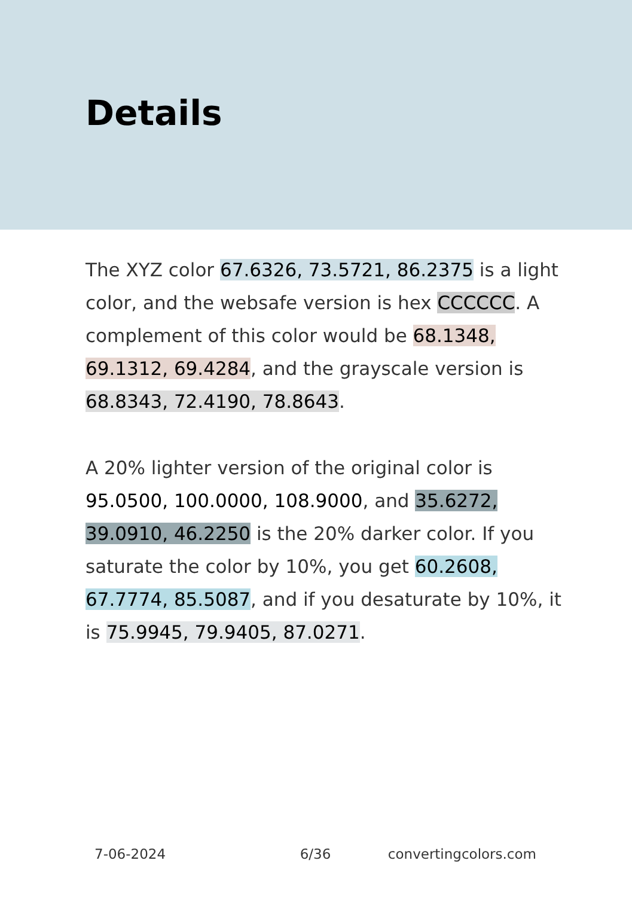Details
The XYZ color 67.6326, 73.5721, 86.2375 is a light color, and the websafe version is hex CCCCCC. A complement of this color would be 68.1348, 69.1312, 69.4284, and the grayscale version is 68.8343, 72.4190, 78.8643.
A 20% lighter version of the original color is 95.0500, 100.0000, 108.9000, and 35.6272, 39.0910, 46.2250 is the 20% darker color. If you saturate the color by 10%, you get 60.2608, 67.7774, 85.5087, and if you desaturate by 10%, it is 75.9945, 79.9405, 87.0271.
7-06-2024 6/36 convertingcolors.com